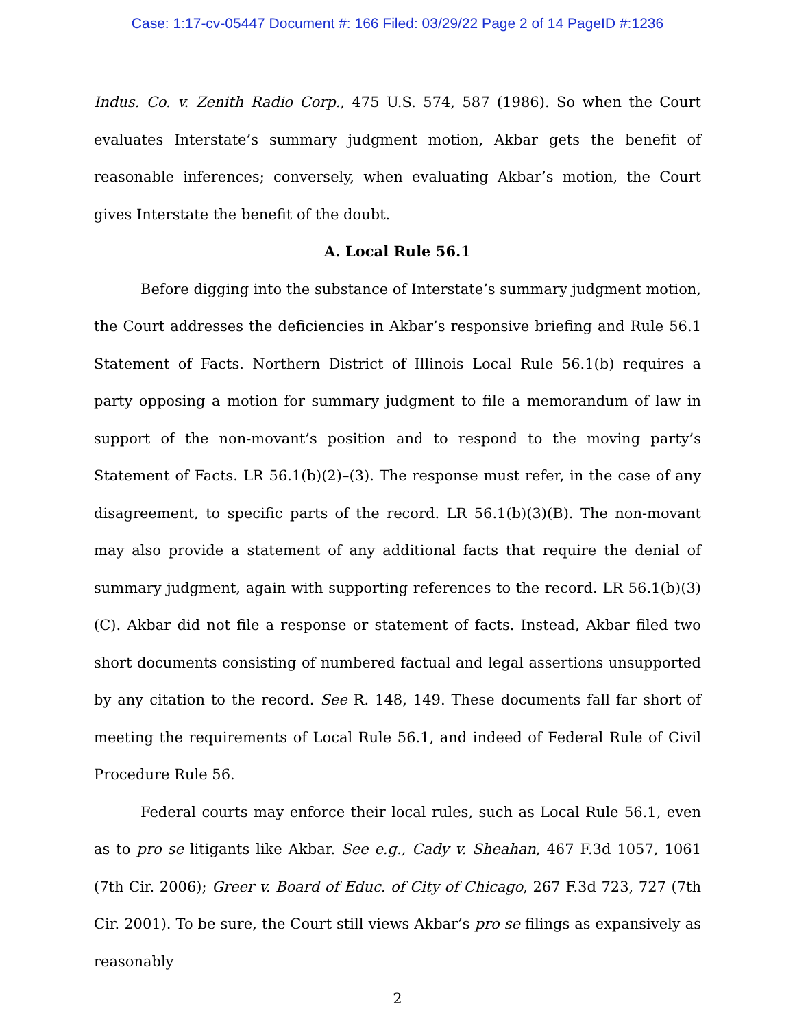Case: 1:17-cv-05447 Document #: 166 Filed: 03/29/22 Page 2 of 14 PageID #:1236
Indus. Co. v. Zenith Radio Corp., 475 U.S. 574, 587 (1986). So when the Court evaluates Interstate’s summary judgment motion, Akbar gets the benefit of reasonable inferences; conversely, when evaluating Akbar’s motion, the Court gives Interstate the benefit of the doubt.
A. Local Rule 56.1
Before digging into the substance of Interstate’s summary judgment motion, the Court addresses the deficiencies in Akbar’s responsive briefing and Rule 56.1 Statement of Facts. Northern District of Illinois Local Rule 56.1(b) requires a party opposing a motion for summary judgment to file a memorandum of law in support of the non-movant’s position and to respond to the moving party’s Statement of Facts. LR 56.1(b)(2)–(3). The response must refer, in the case of any disagreement, to specific parts of the record. LR 56.1(b)(3)(B). The non-movant may also provide a statement of any additional facts that require the denial of summary judgment, again with supporting references to the record. LR 56.1(b)(3)(C). Akbar did not file a response or statement of facts. Instead, Akbar filed two short documents consisting of numbered factual and legal assertions unsupported by any citation to the record. See R. 148, 149. These documents fall far short of meeting the requirements of Local Rule 56.1, and indeed of Federal Rule of Civil Procedure Rule 56.
Federal courts may enforce their local rules, such as Local Rule 56.1, even as to pro se litigants like Akbar. See e.g., Cady v. Sheahan, 467 F.3d 1057, 1061 (7th Cir. 2006); Greer v. Board of Educ. of City of Chicago, 267 F.3d 723, 727 (7th Cir. 2001). To be sure, the Court still views Akbar’s pro se filings as expansively as reasonably
2